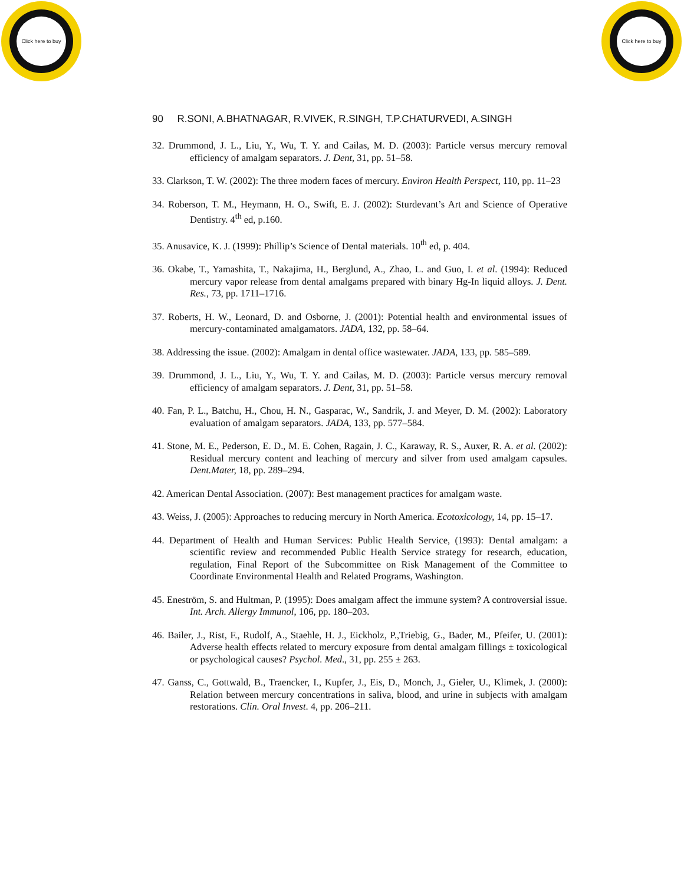Click here to buy
Click here to buy
90 R.SONI, A.BHATNAGAR, R.VIVEK, R.SINGH, T.P.CHATURVEDI, A.SINGH
32. Drummond, J. L., Liu, Y., Wu, T. Y. and Cailas, M. D. (2003): Particle versus mercury removal efficiency of amalgam separators. J. Dent, 31, pp. 51–58.
33. Clarkson, T. W. (2002): The three modern faces of mercury. Environ Health Perspect, 110, pp. 11–23
34. Roberson, T. M., Heymann, H. O., Swift, E. J. (2002): Sturdevant’s Art and Science of Operative Dentistry. 4<sup>th</sup> ed, p.160.
35. Anusavice, K. J. (1999): Phillip’s Science of Dental materials. 10<sup>th</sup> ed, p. 404.
36. Okabe, T., Yamashita, T., Nakajima, H., Berglund, A., Zhao, L. and Guo, I. et al. (1994): Reduced mercury vapor release from dental amalgams prepared with binary Hg-In liquid alloys. J. Dent. Res., 73, pp. 1711–1716.
37. Roberts, H. W., Leonard, D. and Osborne, J. (2001): Potential health and environmental issues of mercury-contaminated amalgamators. JADA, 132, pp. 58–64.
38. Addressing the issue. (2002): Amalgam in dental office wastewater. JADA, 133, pp. 585–589.
39. Drummond, J. L., Liu, Y., Wu, T. Y. and Cailas, M. D. (2003): Particle versus mercury removal efficiency of amalgam separators. J. Dent, 31, pp. 51–58.
40. Fan, P. L., Batchu, H., Chou, H. N., Gasparac, W., Sandrik, J. and Meyer, D. M. (2002): Laboratory evaluation of amalgam separators. JADA, 133, pp. 577–584.
41. Stone, M. E., Pederson, E. D., M. E. Cohen, Ragain, J. C., Karaway, R. S., Auxer, R. A. et al. (2002): Residual mercury content and leaching of mercury and silver from used amalgam capsules. Dent.Mater, 18, pp. 289–294.
42. American Dental Association. (2007): Best management practices for amalgam waste.
43. Weiss, J. (2005): Approaches to reducing mercury in North America. Ecotoxicology, 14, pp. 15–17.
44. Department of Health and Human Services: Public Health Service, (1993): Dental amalgam: a scientific review and recommended Public Health Service strategy for research, education, regulation, Final Report of the Subcommittee on Risk Management of the Committee to Coordinate Environmental Health and Related Programs, Washington.
45. Eneström, S. and Hultman, P. (1995): Does amalgam affect the immune system? A controversial issue. Int. Arch. Allergy Immunol, 106, pp. 180–203.
46. Bailer, J., Rist, F., Rudolf, A., Staehle, H. J., Eickholz, P.,Triebig, G., Bader, M., Pfeifer, U. (2001): Adverse health effects related to mercury exposure from dental amalgam fillings ± toxicological or psychological causes? Psychol. Med., 31, pp. 255 ± 263.
47. Ganss, C., Gottwald, B., Traencker, I., Kupfer, J., Eis, D., Monch, J., Gieler, U., Klimek, J. (2000): Relation between mercury concentrations in saliva, blood, and urine in subjects with amalgam restorations. Clin. Oral Invest. 4, pp. 206–211.